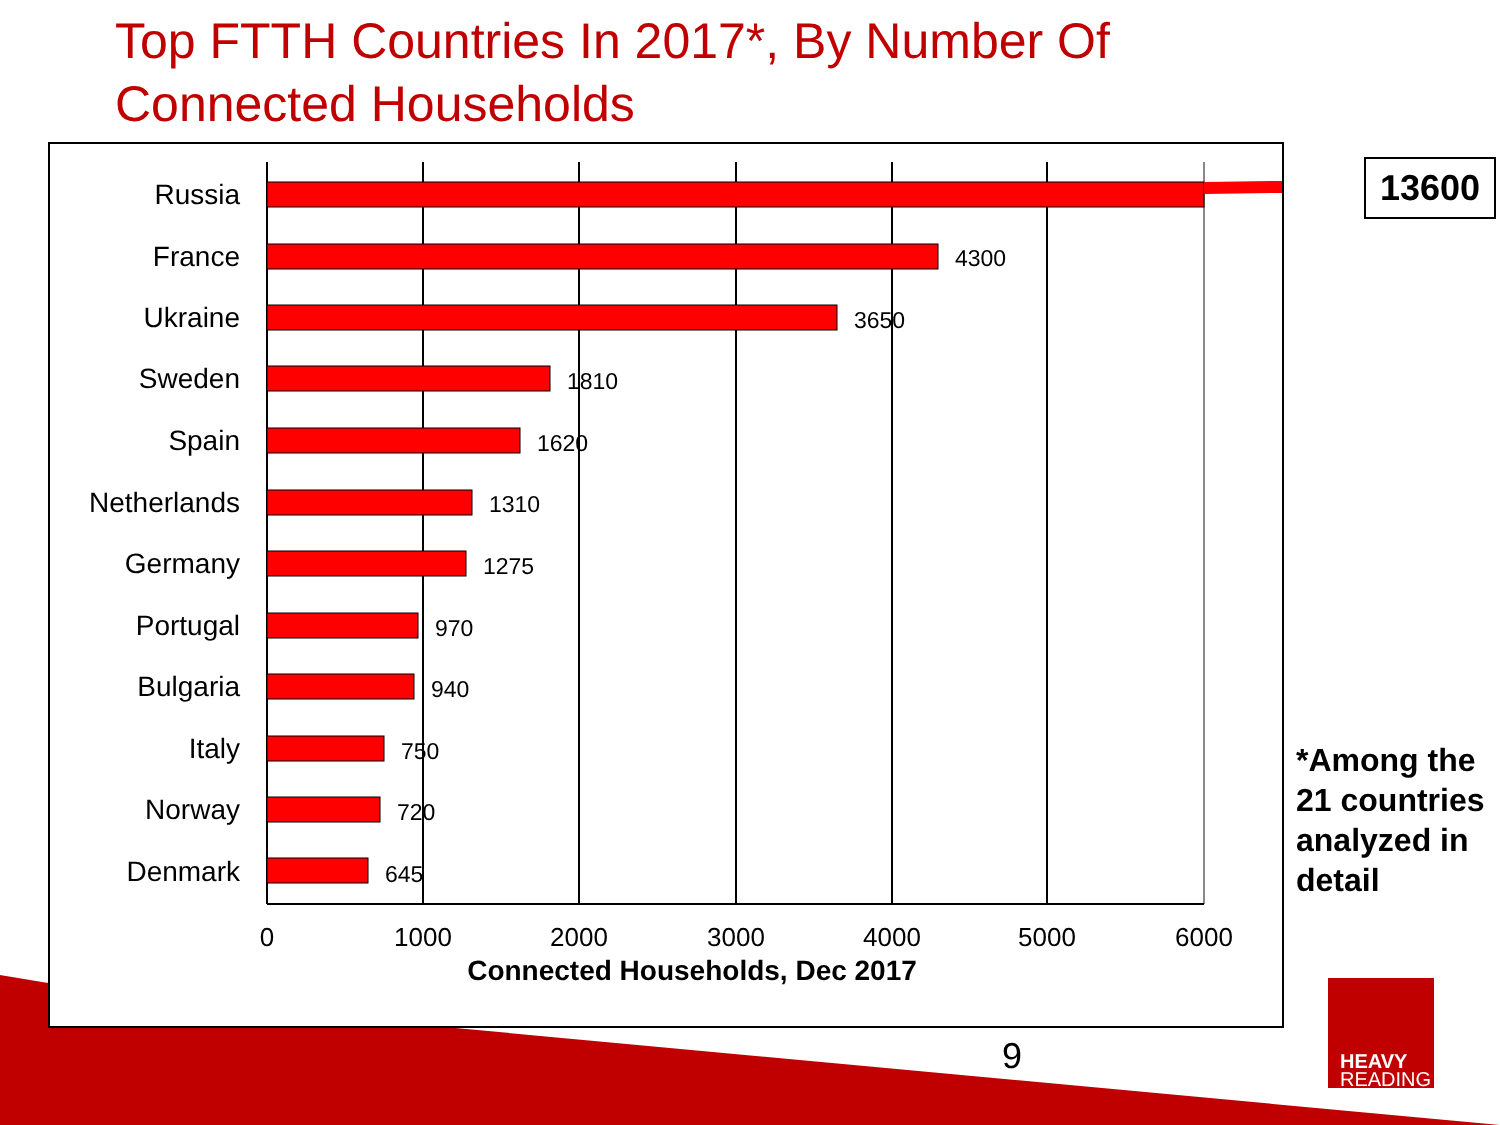Top FTTH Countries In 2017*, By Number Of
Connected Households
Russia
France
Ukraine
Sweden
Spain
Netherlands
Germany
Portugal
Bulgaria
Italy
Norway
Denmark
4300
3650
1810
1620
1310
1275
970
940
750
720
645
0
1000
2000
3000
4000
5000
6000
Connected Households, Dec 2017
13600
*Among the 21 countries analyzed in detail
9
HEAVY
READING